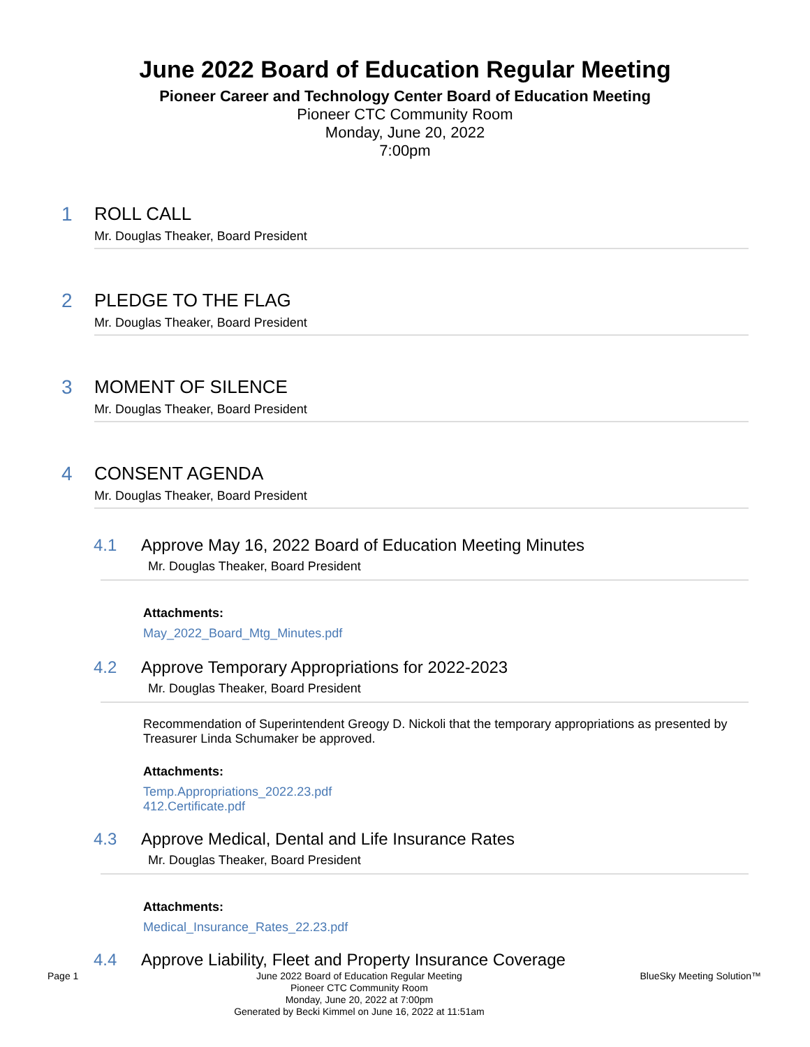June 2022 Board of Education Regular Meeting
Pioneer Career and Technology Center Board of Education Meeting
Pioneer CTC Community Room
Monday, June 20, 2022
7:00pm
1 ROLL CALL
Mr. Douglas Theaker, Board President
2 PLEDGE TO THE FLAG
Mr. Douglas Theaker, Board President
3 MOMENT OF SILENCE
Mr. Douglas Theaker, Board President
4 CONSENT AGENDA
Mr. Douglas Theaker, Board President
4.1 Approve May 16, 2022 Board of Education Meeting Minutes
Mr. Douglas Theaker, Board President
Attachments:
May_2022_Board_Mtg_Minutes.pdf
4.2 Approve Temporary Appropriations for 2022-2023
Mr. Douglas Theaker, Board President
Recommendation of Superintendent Greogy D. Nickoli that the temporary appropriations as presented by Treasurer Linda Schumaker be approved.
Attachments:
Temp.Appropriations_2022.23.pdf
412.Certificate.pdf
4.3 Approve Medical, Dental and Life Insurance Rates
Mr. Douglas Theaker, Board President
Attachments:
Medical_Insurance_Rates_22.23.pdf
4.4 Approve Liability, Fleet and Property Insurance Coverage
Page 1 June 2022 Board of Education Regular Meeting
Pioneer CTC Community Room
Monday, June 20, 2022 at 7:00pm
Generated by Becki Kimmel on June 16, 2022 at 11:51am
BlueSky Meeting Solution™